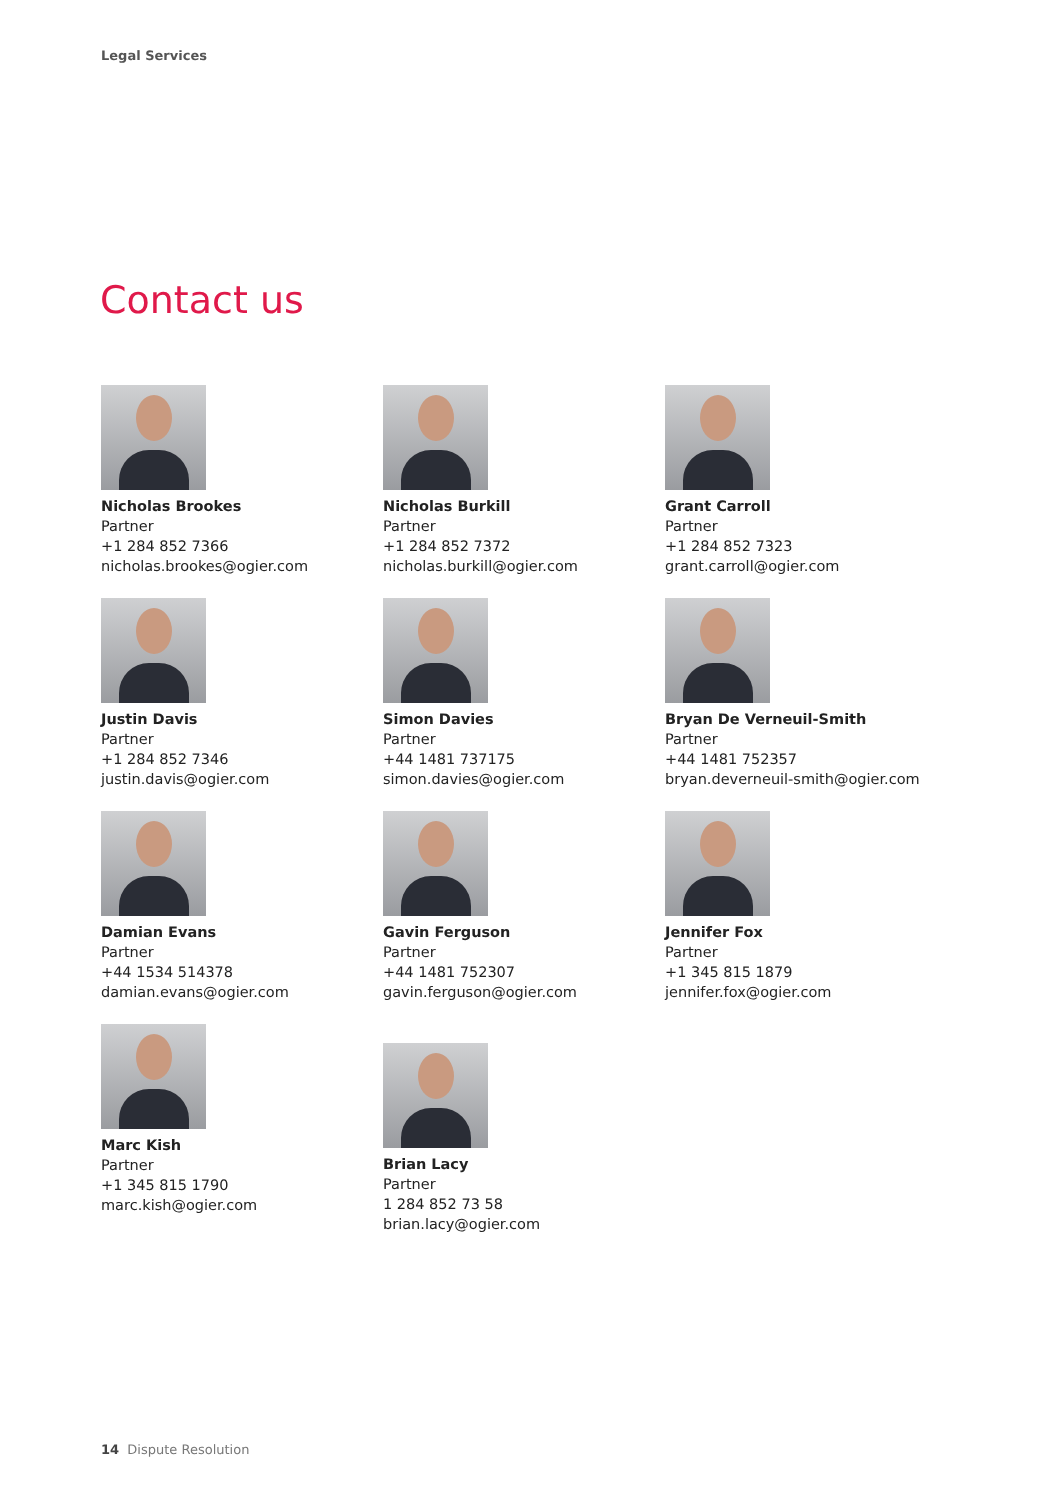Legal Services
Contact us
Nicholas Brookes
Partner
+1 284 852 7366
nicholas.brookes@ogier.com
Nicholas Burkill
Partner
+1 284 852 7372
nicholas.burkill@ogier.com
Grant Carroll
Partner
+1 284 852 7323
grant.carroll@ogier.com
Justin Davis
Partner
+1 284 852 7346
justin.davis@ogier.com
Simon Davies
Partner
+44 1481 737175
simon.davies@ogier.com
Bryan De Verneuil-Smith
Partner
+44 1481 752357
bryan.deverneuil-smith@ogier.com
Damian Evans
Partner
+44 1534 514378
damian.evans@ogier.com
Gavin Ferguson
Partner
+44 1481 752307
gavin.ferguson@ogier.com
Jennifer Fox
Partner
+1 345 815 1879
jennifer.fox@ogier.com
Marc Kish
Partner
+1 345 815 1790
marc.kish@ogier.com
Brian Lacy
Partner
1 284 852 73 58
brian.lacy@ogier.com
14 Dispute Resolution